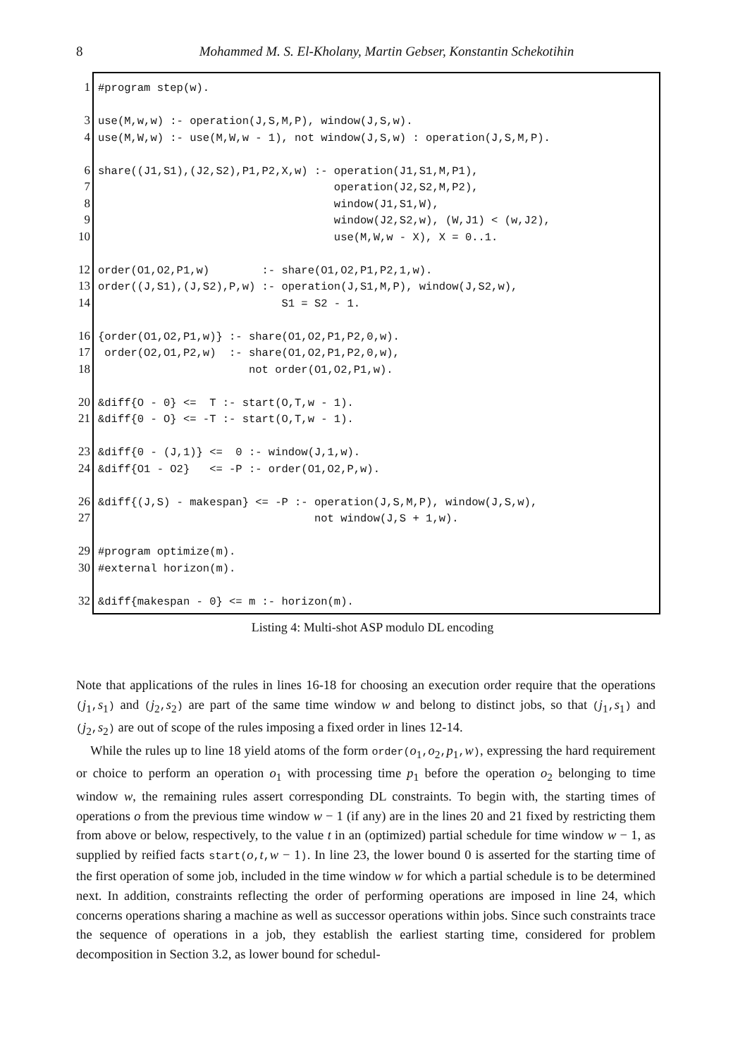8
Mohammed M. S. El-Kholany, Martin Gebser, Konstantin Schekotihin
1
3
4
6
7
8
9
10
12
13
14
16
17
18
20
21
23
24
26
27
29
30
32
#program step(w). use(M,w,w) :- operation(J,S,M,P), window(J,S,w). use(M,W,w) :- use(M,W,w - 1), not window(J,S,w) : operation(J,S,M,P). share((J1,S1),(J2,S2),P1,P2,X,w) :- operation(J1,S1,M,P1), operation(J2,S2,M,P2), window(J1,S1,W), window(J2,S2,w), (W,J1) < (w,J2), use(M,W,w - X), X = 0..1. order(O1,O2,P1,w) :- share(O1,O2,P1,P2,1,w). order((J,S1),(J,S2),P,w) :- operation(J,S1,M,P), window(J,S2,w), S1 = S2 - 1. {order(O1,O2,P1,w)} :- share(O1,O2,P1,P2,0,w). order(O2,O1,P2,w) :- share(O1,O2,P1,P2,0,w), not order(O1,O2,P1,w). &diff{O - 0} <= T :- start(O,T,w - 1). &diff{0 - O} <= -T :- start(O,T,w - 1). &diff{0 - (J,1)} <= 0 :- window(J,1,w). &diff{O1 - O2} <= -P :- order(O1,O2,P,w). &diff{(J,S) - makespan} <= -P :- operation(J,S,M,P), window(J,S,w), not window(J,S + 1,w). #program optimize(m). #external horizon(m). &diff{makespan - 0} <= m :- horizon(m).
Listing 4: Multi-shot ASP modulo DL encoding
Note that applications of the rules in lines 16-18 for choosing an execution order require that the operations (j<sub>1</sub>,s<sub>1</sub>) and (j<sub>2</sub>,s<sub>2</sub>) are part of the same time window w and belong to distinct jobs, so that (j<sub>1</sub>,s<sub>1</sub>) and (j<sub>2</sub>,s<sub>2</sub>) are out of scope of the rules imposing a fixed order in lines 12-14.
While the rules up to line 18 yield atoms of the form order(o<sub>1</sub>,o<sub>2</sub>,p<sub>1</sub>,w), expressing the hard requirement or choice to perform an operation o<sub>1</sub> with processing time p<sub>1</sub> before the operation o<sub>2</sub> belonging to time window w, the remaining rules assert corresponding DL constraints. To begin with, the starting times of operations o from the previous time window w − 1 (if any) are in the lines 20 and 21 fixed by restricting them from above or below, respectively, to the value t in an (optimized) partial schedule for time window w − 1, as supplied by reified facts start(o,t,w − 1). In line 23, the lower bound 0 is asserted for the starting time of the first operation of some job, included in the time window w for which a partial schedule is to be determined next. In addition, constraints reflecting the order of performing operations are imposed in line 24, which concerns operations sharing a machine as well as successor operations within jobs. Since such constraints trace the sequence of operations in a job, they establish the earliest starting time, considered for problem decomposition in Section 3.2, as lower bound for schedul-